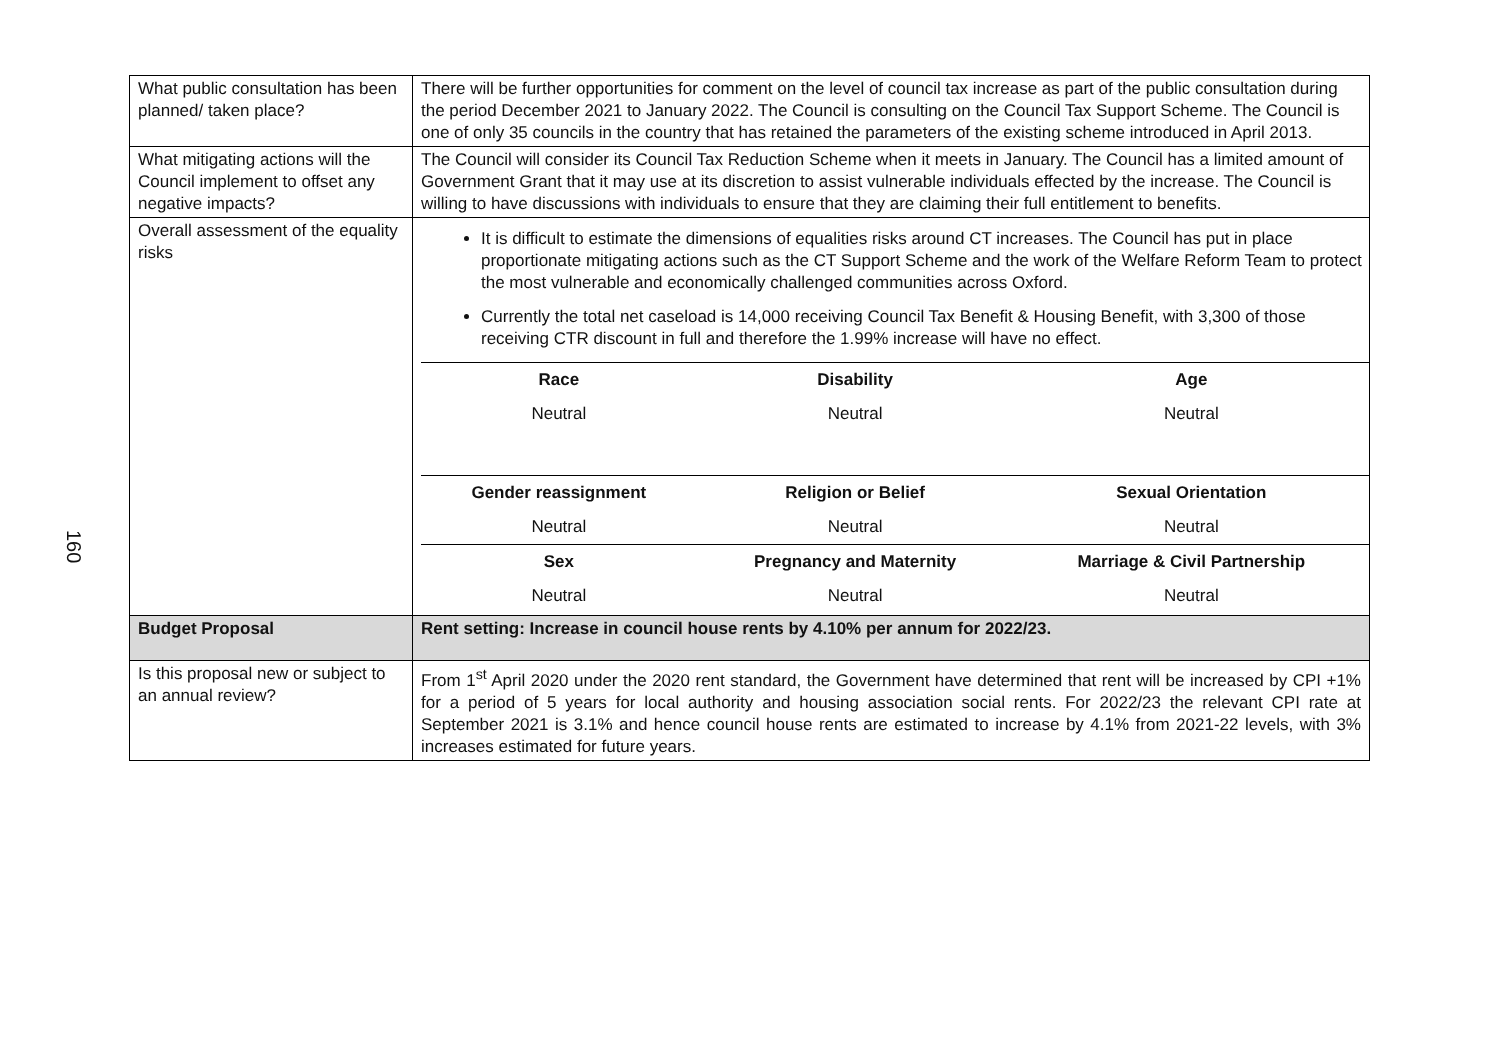160
| What public consultation has been planned/ taken place? | There will be further opportunities for comment on the level of council tax increase as part of the public consultation during the period December 2021 to January 2022. The Council is consulting on the Council Tax Support Scheme. The Council is one of only 35 councils in the country that has retained the parameters of the existing scheme introduced in April 2013. |
| What mitigating actions will the Council implement to offset any negative impacts? | The Council will consider its Council Tax Reduction Scheme when it meets in January. The Council has a limited amount of Government Grant that it may use at its discretion to assist vulnerable individuals effected by the increase. The Council is willing to have discussions with individuals to ensure that they are claiming their full entitlement to benefits. |
| Overall assessment of the equality risks | It is difficult to estimate the dimensions of equalities risks around CT increases. The Council has put in place proportionate mitigating actions such as the CT Support Scheme and the work of the Welfare Reform Team to protect the most vulnerable and economically challenged communities across Oxford. Currently the total net caseload is 14,000 receiving Council Tax Benefit & Housing Benefit, with 3,300 of those receiving CTR discount in full and therefore the 1.99% increase will have no effect. / Race / Disability / Age / / --- / --- / --- / / Neutral / Neutral / Neutral / / Gender reassignment / Religion or Belief / Sexual Orientation / / Neutral / Neutral / Neutral / / Sex / Pregnancy and Maternity / Marriage & Civil Partnership / / Neutral / Neutral / Neutral / |
| Budget Proposal | Rent setting: Increase in council house rents by 4.10% per annum for 2022/23. |
| Is this proposal new or subject to an annual review? | From 1<sup>st</sup> April 2020 under the 2020 rent standard, the Government have determined that rent will be increased by CPI +1% for a period of 5 years for local authority and housing association social rents. For 2022/23 the relevant CPI rate at September 2021 is 3.1% and hence council house rents are estimated to increase by 4.1% from 2021-22 levels, with 3% increases estimated for future years. |